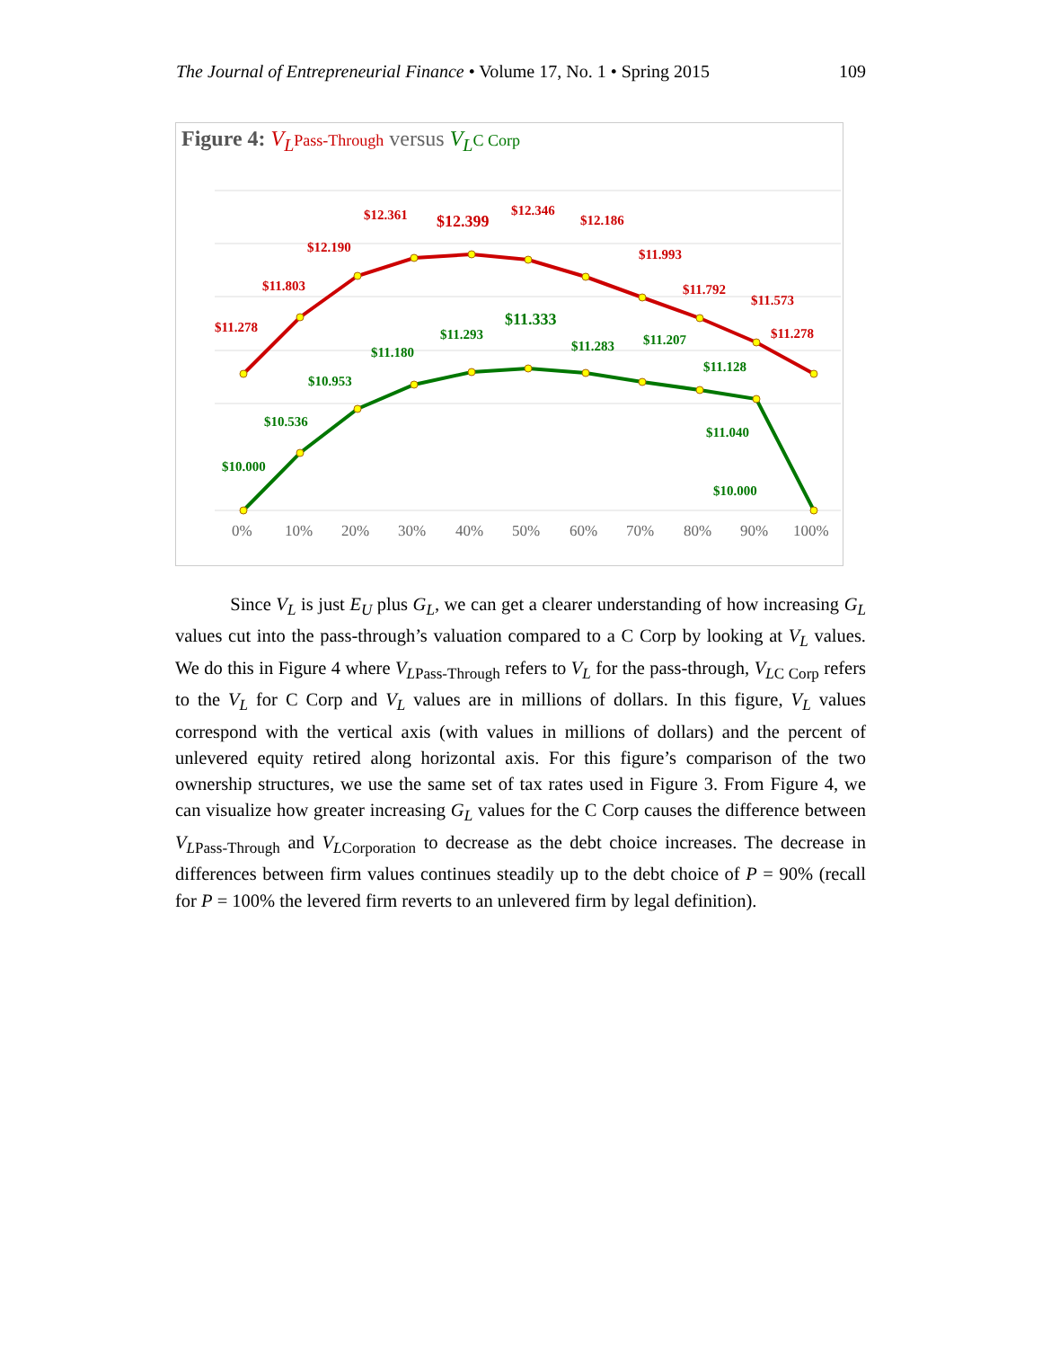The Journal of Entrepreneurial Finance • Volume 17, No. 1 • Spring 2015 109
Figure 4: V<sub>L</sub> Pass-Through versus V<sub>L</sub> C Corp
$11.278
$11.803
$12.190
$12.361
$12.399
$12.346
$12.186
$11.993
$11.792
$11.573
$11.278
$10.000
$10.536
$10.953
$11.180
$11.293
$11.333
$11.283
$11.207
$11.128
$11.040
$10.000
0%
10%
20%
30%
40%
50%
60%
70%
80%
90%
100%
Since V<sub>L</sub> is just E<sub>U</sub> plus G<sub>L</sub>, we can get a clearer understanding of how increasing G<sub>L</sub> values cut into the pass-through’s valuation compared to a C Corp by looking at V<sub>L</sub> values. We do this in Figure 4 where V<sub>L</sub><sub>Pass-Through</sub> refers to V<sub>L</sub> for the pass-through, V<sub>L</sub><sub>C Corp</sub> refers to the V<sub>L</sub> for C Corp and V<sub>L</sub> values are in millions of dollars. In this figure, V<sub>L</sub> values correspond with the vertical axis (with values in millions of dollars) and the percent of unlevered equity retired along horizontal axis. For this figure’s comparison of the two ownership structures, we use the same set of tax rates used in Figure 3. From Figure 4, we can visualize how greater increasing G<sub>L</sub> values for the C Corp causes the difference between V<sub>L</sub><sub>Pass-Through</sub> and V<sub>L</sub><sub>Corporation</sub> to decrease as the debt choice increases. The decrease in differences between firm values continues steadily up to the debt choice of P = 90% (recall for P = 100% the levered firm reverts to an unlevered firm by legal definition).